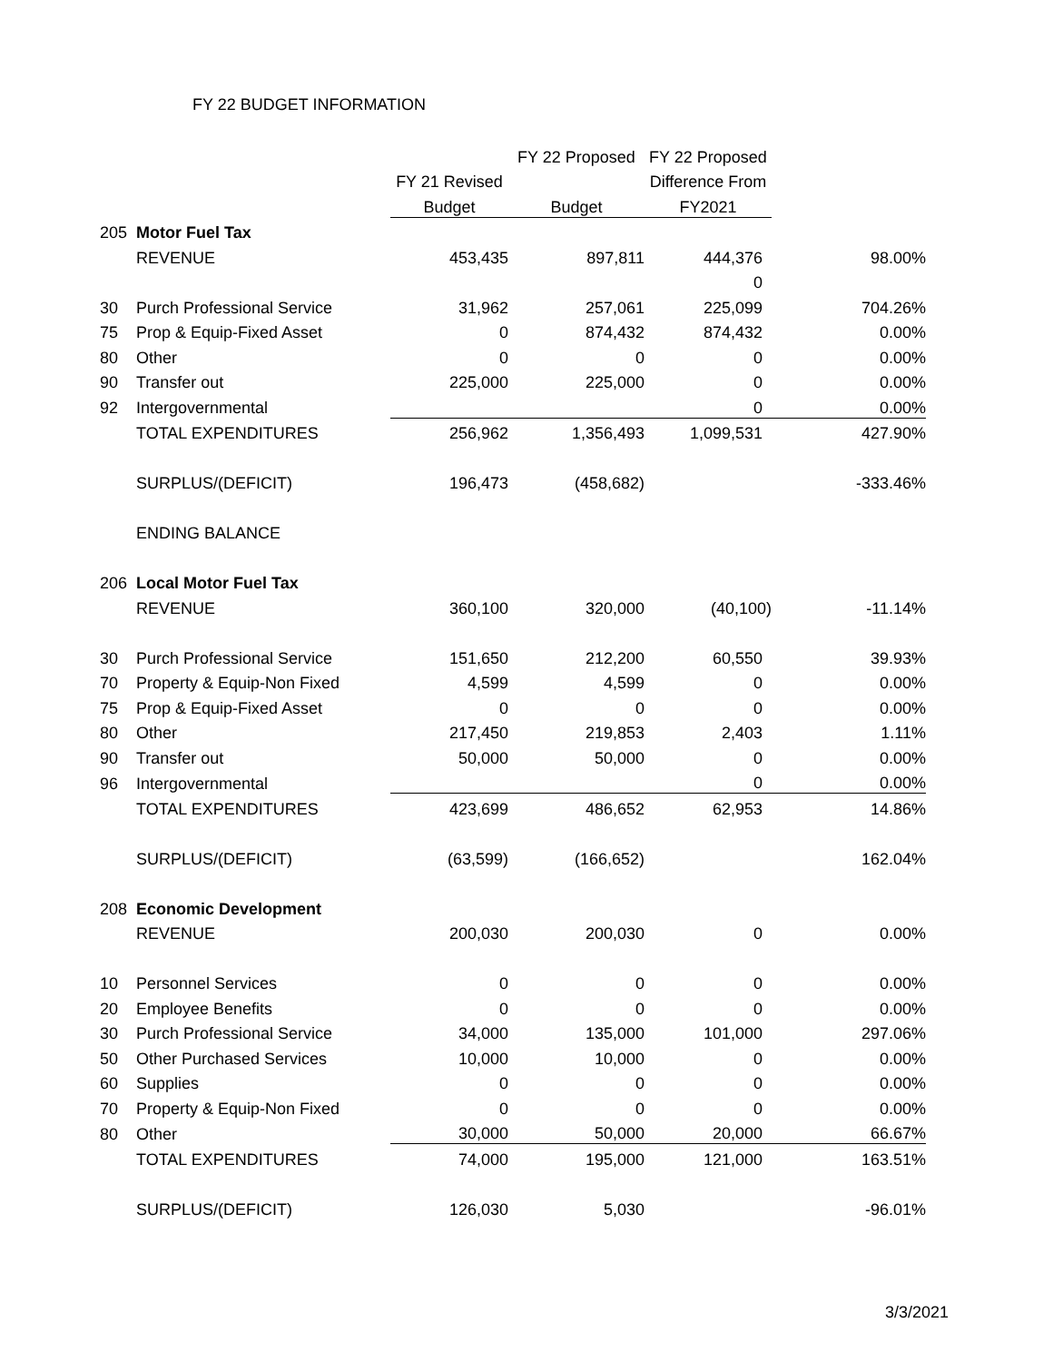FY 22 BUDGET INFORMATION
| | | | FY 22 Proposed | FY 22 Proposed | |
| | | FY 21 Revised | | Difference From | |
| | | Budget | Budget | FY2021 | |
| 205 | Motor Fuel Tax | | | | |
| | REVENUE | 453,435 | 897,811 | 444,376 | 98.00% |
| | | | | 0 | |
| 30 | Purch Professional Service | 31,962 | 257,061 | 225,099 | 704.26% |
| 75 | Prop & Equip-Fixed Asset | 0 | 874,432 | 874,432 | 0.00% |
| 80 | Other | 0 | 0 | 0 | 0.00% |
| 90 | Transfer out | 225,000 | 225,000 | 0 | 0.00% |
| 92 | Intergovernmental | | | 0 | 0.00% |
| | TOTAL EXPENDITURES | 256,962 | 1,356,493 | 1,099,531 | 427.90% |
| | SURPLUS/(DEFICIT) | 196,473 | (458,682) | | -333.46% |
| | ENDING BALANCE | | | | |
| 206 | Local Motor Fuel Tax | | | | |
| | REVENUE | 360,100 | 320,000 | (40,100) | -11.14% |
| 30 | Purch Professional Service | 151,650 | 212,200 | 60,550 | 39.93% |
| 70 | Property & Equip-Non Fixed | 4,599 | 4,599 | 0 | 0.00% |
| 75 | Prop & Equip-Fixed Asset | 0 | 0 | 0 | 0.00% |
| 80 | Other | 217,450 | 219,853 | 2,403 | 1.11% |
| 90 | Transfer out | 50,000 | 50,000 | 0 | 0.00% |
| 96 | Intergovernmental | | | 0 | 0.00% |
| | TOTAL EXPENDITURES | 423,699 | 486,652 | 62,953 | 14.86% |
| | SURPLUS/(DEFICIT) | (63,599) | (166,652) | | 162.04% |
| 208 | Economic Development | | | | |
| | REVENUE | 200,030 | 200,030 | 0 | 0.00% |
| 10 | Personnel Services | 0 | 0 | 0 | 0.00% |
| 20 | Employee Benefits | 0 | 0 | 0 | 0.00% |
| 30 | Purch Professional Service | 34,000 | 135,000 | 101,000 | 297.06% |
| 50 | Other Purchased Services | 10,000 | 10,000 | 0 | 0.00% |
| 60 | Supplies | 0 | 0 | 0 | 0.00% |
| 70 | Property & Equip-Non Fixed | 0 | 0 | 0 | 0.00% |
| 80 | Other | 30,000 | 50,000 | 20,000 | 66.67% |
| | TOTAL EXPENDITURES | 74,000 | 195,000 | 121,000 | 163.51% |
| | SURPLUS/(DEFICIT) | 126,030 | 5,030 | | -96.01% |
3/3/2021